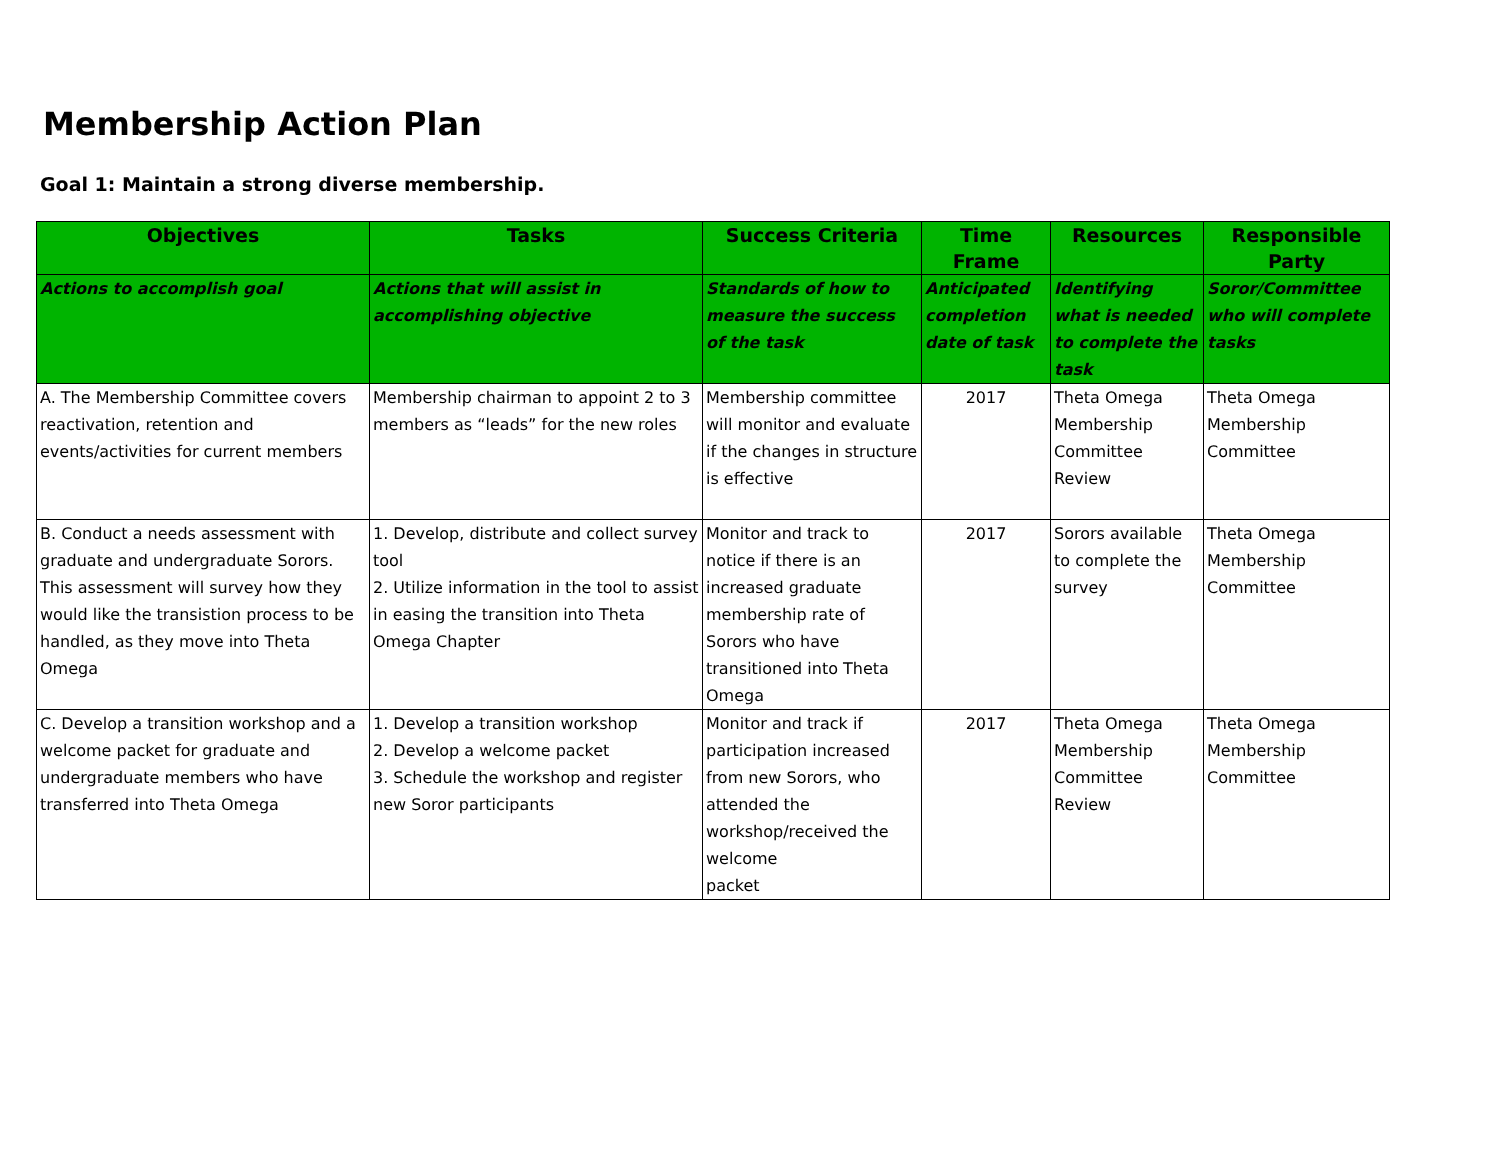Membership Action Plan
Goal 1: Maintain a strong diverse membership.
| Objectives | Tasks | Success Criteria | Time Frame | Resources | Responsible Party |
| --- | --- | --- | --- | --- | --- |
| Actions to accomplish goal | Actions that will assist in accomplishing objective | Standards of how to measure the success of the task | Anticipated completion date of task | Identifying what is needed to complete the task | Soror/Committee who will complete tasks |
| A. The Membership Committee covers reactivation, retention and events/activities for current members | Membership chairman to appoint 2 to 3 members as “leads” for the new roles | Membership committee will monitor and evaluate if the changes in structure is effective | 2017 | Theta Omega Membership Committee Review | Theta Omega Membership Committee |
| B. Conduct a needs assessment with graduate and undergraduate Sorors. This assessment will survey how they would like the transistion process to be handled, as they move into Theta Omega | 1. Develop, distribute and collect survey tool 2. Utilize information in the tool to assist in easing the transition into Theta Omega Chapter | Monitor and track to notice if there is an increased graduate membership rate of Sorors who have transitioned into Theta Omega | 2017 | Sorors available to complete the survey | Theta Omega Membership Committee |
| C. Develop a transition workshop and a welcome packet for graduate and undergraduate members who have transferred into Theta Omega | 1. Develop a transition workshop 2. Develop a welcome packet 3. Schedule the workshop and register new Soror participants | Monitor and track if participation increased from new Sorors, who attended the workshop/received the welcome packet | 2017 | Theta Omega Membership Committee Review | Theta Omega Membership Committee |